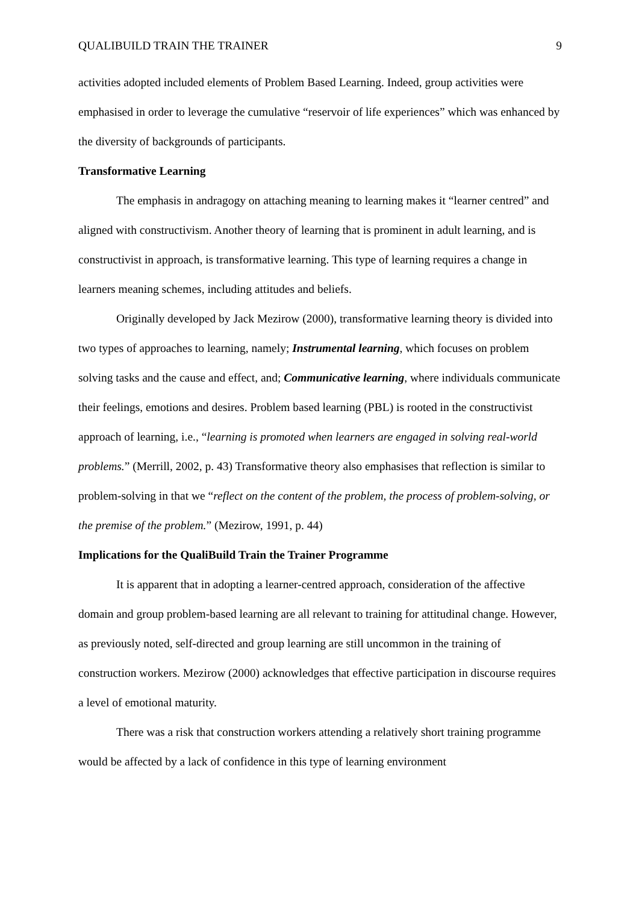QUALIBUILD TRAIN THE TRAINER 9
activities adopted included elements of Problem Based Learning. Indeed, group activities were emphasised in order to leverage the cumulative “reservoir of life experiences” which was enhanced by the diversity of backgrounds of participants.
Transformative Learning
The emphasis in andragogy on attaching meaning to learning makes it “learner centred” and aligned with constructivism. Another theory of learning that is prominent in adult learning, and is constructivist in approach, is transformative learning. This type of learning requires a change in learners meaning schemes, including attitudes and beliefs.
Originally developed by Jack Mezirow (2000), transformative learning theory is divided into two types of approaches to learning, namely; Instrumental learning, which focuses on problem solving tasks and the cause and effect, and; Communicative learning, where individuals communicate their feelings, emotions and desires. Problem based learning (PBL) is rooted in the constructivist approach of learning, i.e., “learning is promoted when learners are engaged in solving real-world problems.” (Merrill, 2002, p. 43) Transformative theory also emphasises that reflection is similar to problem-solving in that we “reflect on the content of the problem, the process of problem-solving, or the premise of the problem.” (Mezirow, 1991, p. 44)
Implications for the QualiBuild Train the Trainer Programme
It is apparent that in adopting a learner-centred approach, consideration of the affective domain and group problem-based learning are all relevant to training for attitudinal change. However, as previously noted, self-directed and group learning are still uncommon in the training of construction workers. Mezirow (2000) acknowledges that effective participation in discourse requires a level of emotional maturity.
There was a risk that construction workers attending a relatively short training programme would be affected by a lack of confidence in this type of learning environment